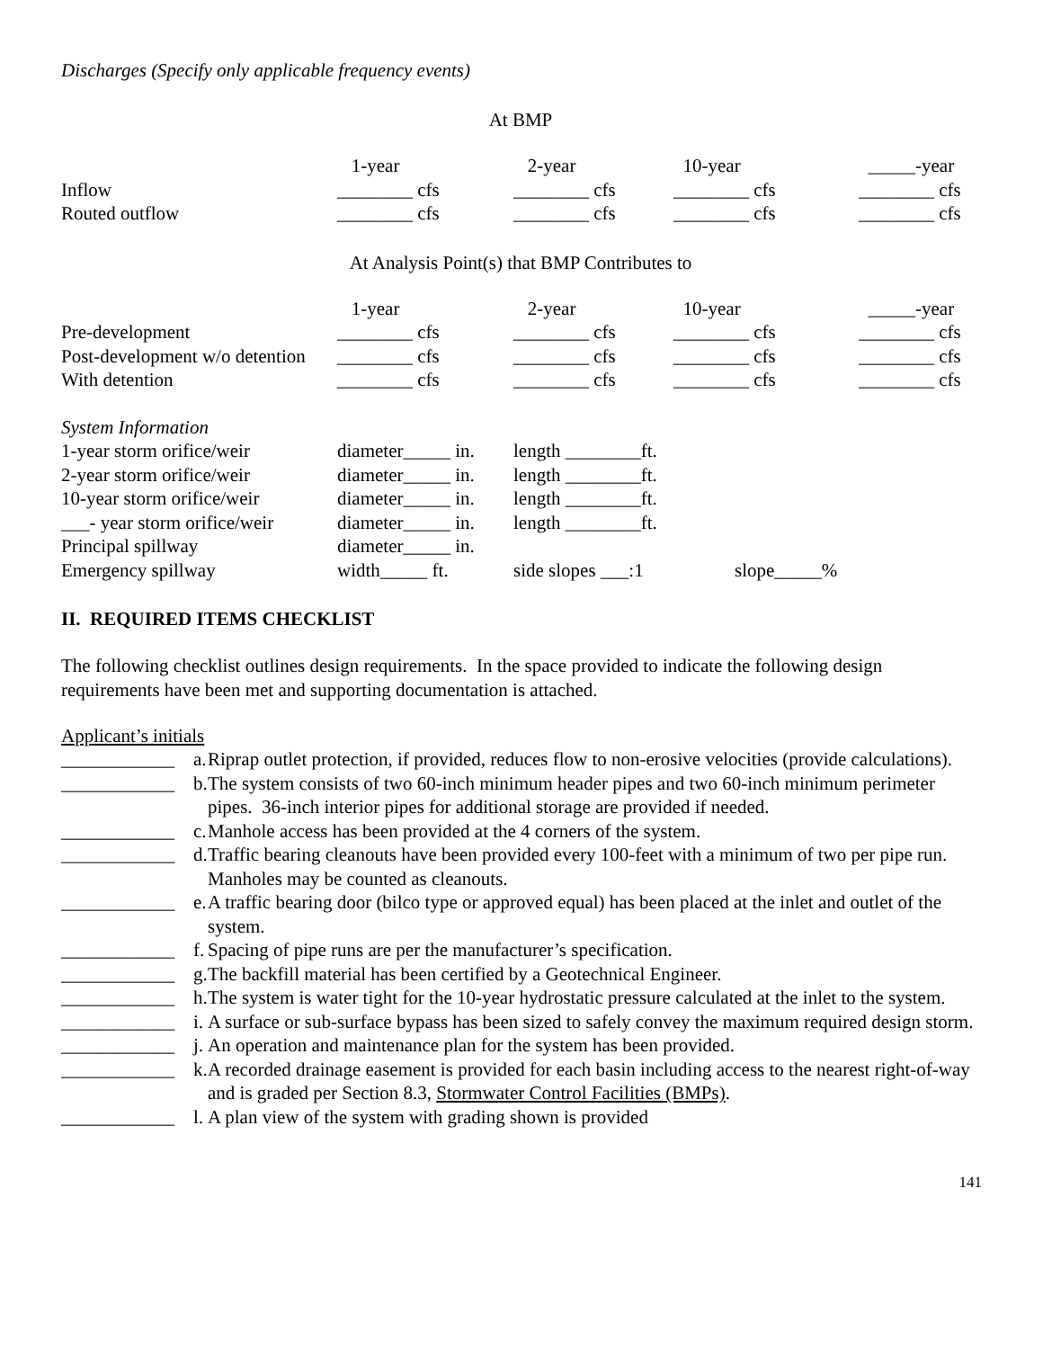Discharges (Specify only applicable frequency events)
At BMP
| | 1-year | 2-year | 10-year | _____-year |
| Inflow | ________ cfs | ________ cfs | ________ cfs | ________ cfs |
| Routed outflow | ________ cfs | ________ cfs | ________ cfs | ________ cfs |
At Analysis Point(s) that BMP Contributes to
| | 1-year | 2-year | 10-year | _____-year |
| Pre-development | ________ cfs | ________ cfs | ________ cfs | ________ cfs |
| Post-development w/o detention | ________ cfs | ________ cfs | ________ cfs | ________ cfs |
| With detention | ________ cfs | ________ cfs | ________ cfs | ________ cfs |
| System Information | | | |
| 1-year storm orifice/weir | diameter_____ in. | length ________ft. | |
| 2-year storm orifice/weir | diameter_____ in. | length ________ft. | |
| 10-year storm orifice/weir | diameter_____ in. | length ________ft. | |
| ___- year storm orifice/weir | diameter_____ in. | length ________ft. | |
| Principal spillway | diameter_____ in. | | |
| Emergency spillway | width_____ ft. | side slopes ___:1 | slope_____% |
II. REQUIRED ITEMS CHECKLIST
The following checklist outlines design requirements. In the space provided to indicate the following design requirements have been met and supporting documentation is attached.
Applicant’s initials
| ____________ | a. | Riprap outlet protection, if provided, reduces flow to non-erosive velocities (provide calculations). |
| ____________ | b. | The system consists of two 60-inch minimum header pipes and two 60-inch minimum perimeter pipes. 36-inch interior pipes for additional storage are provided if needed. |
| ____________ | c. | Manhole access has been provided at the 4 corners of the system. |
| ____________ | d. | Traffic bearing cleanouts have been provided every 100-feet with a minimum of two per pipe run. Manholes may be counted as cleanouts. |
| ____________ | e. | A traffic bearing door (bilco type or approved equal) has been placed at the inlet and outlet of the system. |
| ____________ | f. | Spacing of pipe runs are per the manufacturer’s specification. |
| ____________ | g. | The backfill material has been certified by a Geotechnical Engineer. |
| ____________ | h. | The system is water tight for the 10-year hydrostatic pressure calculated at the inlet to the system. |
| ____________ | i. | A surface or sub-surface bypass has been sized to safely convey the maximum required design storm. |
| ____________ | j. | An operation and maintenance plan for the system has been provided. |
| ____________ | k. | A recorded drainage easement is provided for each basin including access to the nearest right-of-way and is graded per Section 8.3, Stormwater Control Facilities (BMPs) . |
| ____________ | l. | A plan view of the system with grading shown is provided |
141